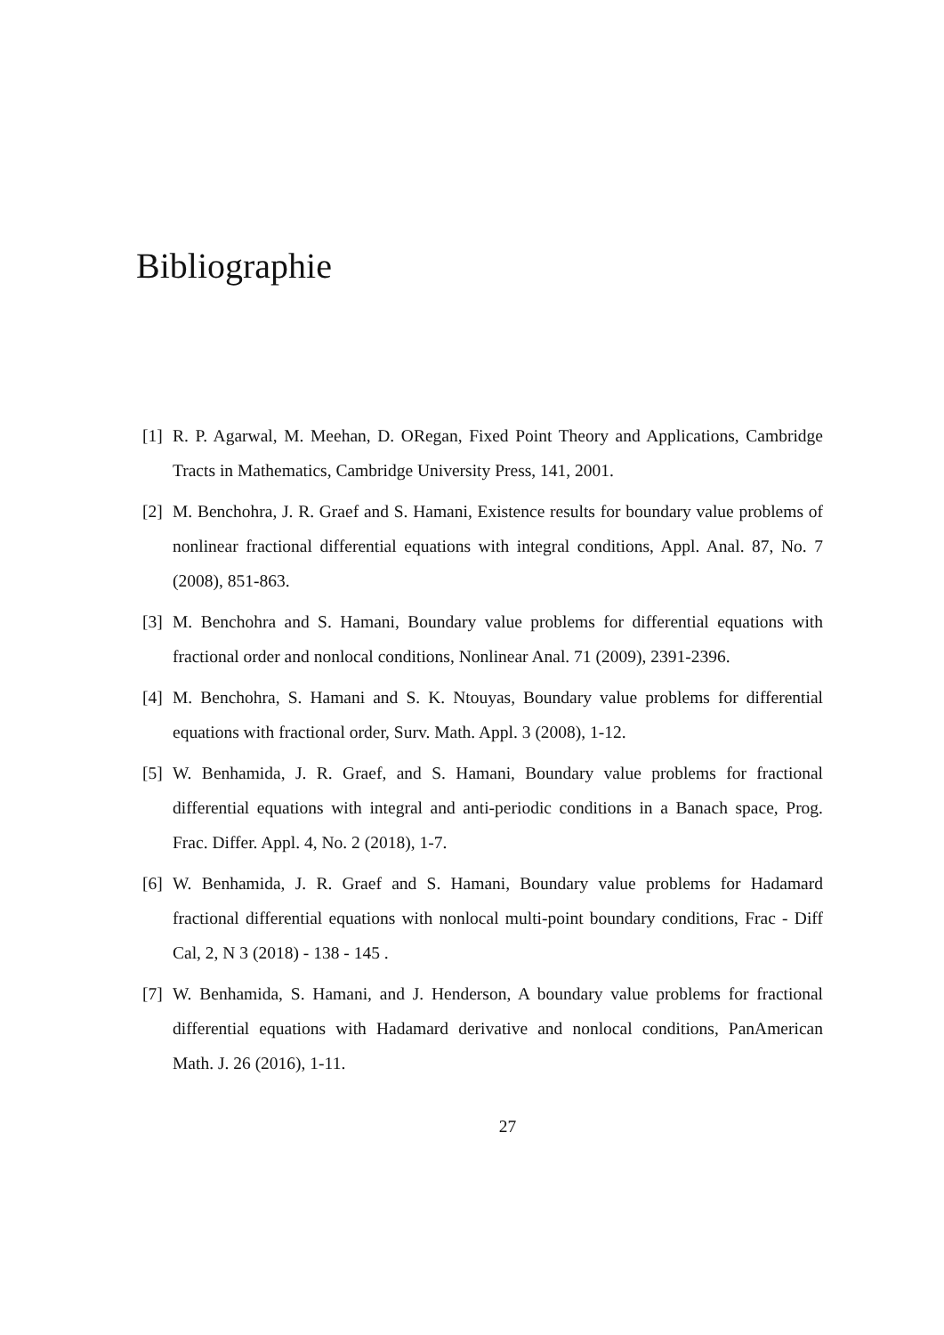Bibliographie
[1] R. P. Agarwal, M. Meehan, D. ORegan, Fixed Point Theory and Applications, Cambridge Tracts in Mathematics, Cambridge University Press, 141, 2001.
[2] M. Benchohra, J. R. Graef and S. Hamani, Existence results for boundary value problems of nonlinear fractional differential equations with integral conditions, Appl. Anal. 87, No. 7 (2008), 851-863.
[3] M. Benchohra and S. Hamani, Boundary value problems for differential equations with fractional order and nonlocal conditions, Nonlinear Anal. 71 (2009), 2391-2396.
[4] M. Benchohra, S. Hamani and S. K. Ntouyas, Boundary value problems for differential equations with fractional order, Surv. Math. Appl. 3 (2008), 1-12.
[5] W. Benhamida, J. R. Graef, and S. Hamani, Boundary value problems for fractional differential equations with integral and anti-periodic conditions in a Banach space, Prog. Frac. Differ. Appl. 4, No. 2 (2018), 1-7.
[6] W. Benhamida, J. R. Graef and S. Hamani, Boundary value problems for Hadamard fractional differential equations with nonlocal multi-point boundary conditions, Frac - Diff Cal, 2, N 3 (2018) - 138 - 145 .
[7] W. Benhamida, S. Hamani, and J. Henderson, A boundary value problems for fractional differential equations with Hadamard derivative and nonlocal conditions, PanAmerican Math. J. 26 (2016), 1-11.
27